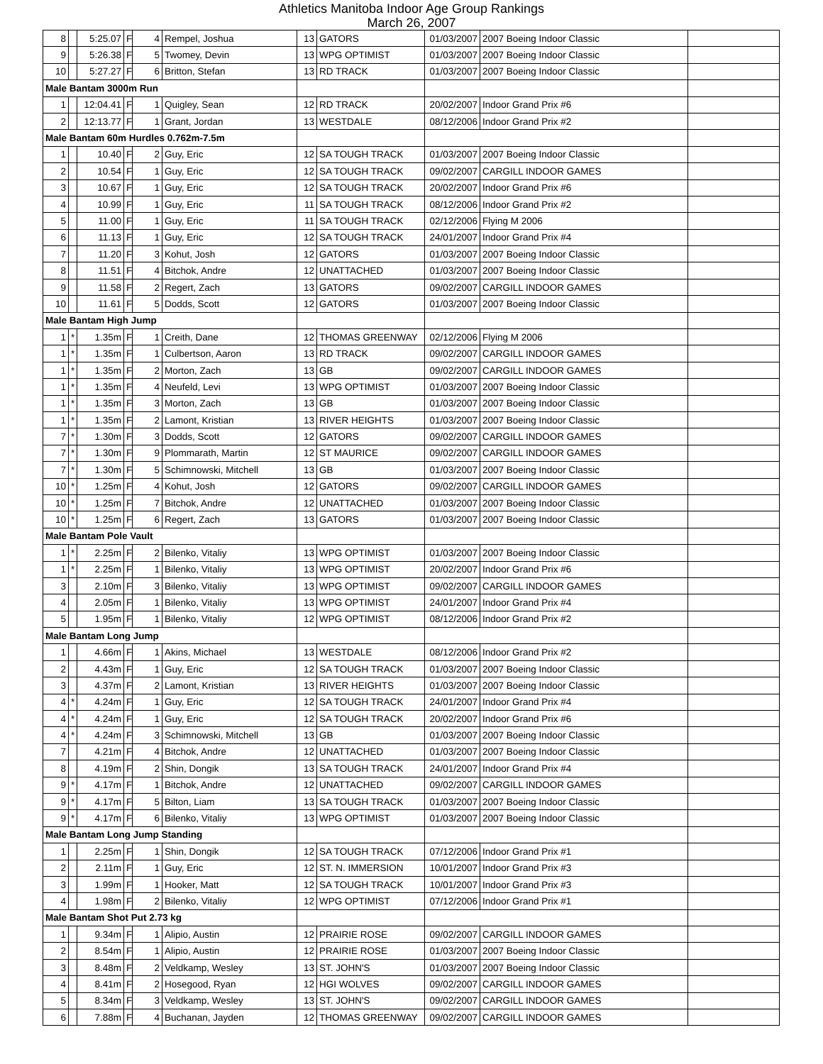Athletics Manitoba Indoor Age Group Rankings
March 26, 2007
| 8 | | 5:25.07 | F | 4 | Rempel, Joshua | 13 | GATORS | 01/03/2007 | 2007 Boeing Indoor Classic | |
| 9 | | 5:26.38 | F | 5 | Twomey, Devin | 13 | WPG OPTIMIST | 01/03/2007 | 2007 Boeing Indoor Classic | |
| 10 | | 5:27.27 | F | 6 | Britton, Stefan | 13 | RD TRACK | 01/03/2007 | 2007 Boeing Indoor Classic | |
| Male Bantam 3000m Run | | | | | | | | | | |
| 1 | | 12:04.41 | F | 1 | Quigley, Sean | 12 | RD TRACK | 20/02/2007 | Indoor Grand Prix #6 | |
| 2 | | 12:13.77 | F | 1 | Grant, Jordan | 13 | WESTDALE | 08/12/2006 | Indoor Grand Prix #2 | |
| Male Bantam 60m Hurdles 0.762m-7.5m | | | | | | | | | | |
| 1 | | 10.40 | F | 2 | Guy, Eric | 12 | SA TOUGH TRACK | 01/03/2007 | 2007 Boeing Indoor Classic | |
| 2 | | 10.54 | F | 1 | Guy, Eric | 12 | SA TOUGH TRACK | 09/02/2007 | CARGILL INDOOR GAMES | |
| 3 | | 10.67 | F | 1 | Guy, Eric | 12 | SA TOUGH TRACK | 20/02/2007 | Indoor Grand Prix #6 | |
| 4 | | 10.99 | F | 1 | Guy, Eric | 11 | SA TOUGH TRACK | 08/12/2006 | Indoor Grand Prix #2 | |
| 5 | | 11.00 | F | 1 | Guy, Eric | 11 | SA TOUGH TRACK | 02/12/2006 | Flying M 2006 | |
| 6 | | 11.13 | F | 1 | Guy, Eric | 12 | SA TOUGH TRACK | 24/01/2007 | Indoor Grand Prix #4 | |
| 7 | | 11.20 | F | 3 | Kohut, Josh | 12 | GATORS | 01/03/2007 | 2007 Boeing Indoor Classic | |
| 8 | | 11.51 | F | 4 | Bitchok, Andre | 12 | UNATTACHED | 01/03/2007 | 2007 Boeing Indoor Classic | |
| 9 | | 11.58 | F | 2 | Regert, Zach | 13 | GATORS | 09/02/2007 | CARGILL INDOOR GAMES | |
| 10 | | 11.61 | F | 5 | Dodds, Scott | 12 | GATORS | 01/03/2007 | 2007 Boeing Indoor Classic | |
| Male Bantam High Jump | | | | | | | | | | |
| 1 | * | 1.35m | F | 1 | Creith, Dane | 12 | THOMAS GREENWAY | 02/12/2006 | Flying M 2006 | |
| 1 | * | 1.35m | F | 1 | Culbertson, Aaron | 13 | RD TRACK | 09/02/2007 | CARGILL INDOOR GAMES | |
| 1 | * | 1.35m | F | 2 | Morton, Zach | 13 | GB | 09/02/2007 | CARGILL INDOOR GAMES | |
| 1 | * | 1.35m | F | 4 | Neufeld, Levi | 13 | WPG OPTIMIST | 01/03/2007 | 2007 Boeing Indoor Classic | |
| 1 | * | 1.35m | F | 3 | Morton, Zach | 13 | GB | 01/03/2007 | 2007 Boeing Indoor Classic | |
| 1 | * | 1.35m | F | 2 | Lamont, Kristian | 13 | RIVER HEIGHTS | 01/03/2007 | 2007 Boeing Indoor Classic | |
| 7 | * | 1.30m | F | 3 | Dodds, Scott | 12 | GATORS | 09/02/2007 | CARGILL INDOOR GAMES | |
| 7 | * | 1.30m | F | 9 | Plommarath, Martin | 12 | ST MAURICE | 09/02/2007 | CARGILL INDOOR GAMES | |
| 7 | * | 1.30m | F | 5 | Schimnowski, Mitchell | 13 | GB | 01/03/2007 | 2007 Boeing Indoor Classic | |
| 10 | * | 1.25m | F | 4 | Kohut, Josh | 12 | GATORS | 09/02/2007 | CARGILL INDOOR GAMES | |
| 10 | * | 1.25m | F | 7 | Bitchok, Andre | 12 | UNATTACHED | 01/03/2007 | 2007 Boeing Indoor Classic | |
| 10 | * | 1.25m | F | 6 | Regert, Zach | 13 | GATORS | 01/03/2007 | 2007 Boeing Indoor Classic | |
| Male Bantam Pole Vault | | | | | | | | | | |
| 1 | * | 2.25m | F | 2 | Bilenko, Vitaliy | 13 | WPG OPTIMIST | 01/03/2007 | 2007 Boeing Indoor Classic | |
| 1 | * | 2.25m | F | 1 | Bilenko, Vitaliy | 13 | WPG OPTIMIST | 20/02/2007 | Indoor Grand Prix #6 | |
| 3 | | 2.10m | F | 3 | Bilenko, Vitaliy | 13 | WPG OPTIMIST | 09/02/2007 | CARGILL INDOOR GAMES | |
| 4 | | 2.05m | F | 1 | Bilenko, Vitaliy | 13 | WPG OPTIMIST | 24/01/2007 | Indoor Grand Prix #4 | |
| 5 | | 1.95m | F | 1 | Bilenko, Vitaliy | 12 | WPG OPTIMIST | 08/12/2006 | Indoor Grand Prix #2 | |
| Male Bantam Long Jump | | | | | | | | | | |
| 1 | | 4.66m | F | 1 | Akins, Michael | 13 | WESTDALE | 08/12/2006 | Indoor Grand Prix #2 | |
| 2 | | 4.43m | F | 1 | Guy, Eric | 12 | SA TOUGH TRACK | 01/03/2007 | 2007 Boeing Indoor Classic | |
| 3 | | 4.37m | F | 2 | Lamont, Kristian | 13 | RIVER HEIGHTS | 01/03/2007 | 2007 Boeing Indoor Classic | |
| 4 | * | 4.24m | F | 1 | Guy, Eric | 12 | SA TOUGH TRACK | 24/01/2007 | Indoor Grand Prix #4 | |
| 4 | * | 4.24m | F | 1 | Guy, Eric | 12 | SA TOUGH TRACK | 20/02/2007 | Indoor Grand Prix #6 | |
| 4 | * | 4.24m | F | 3 | Schimnowski, Mitchell | 13 | GB | 01/03/2007 | 2007 Boeing Indoor Classic | |
| 7 | | 4.21m | F | 4 | Bitchok, Andre | 12 | UNATTACHED | 01/03/2007 | 2007 Boeing Indoor Classic | |
| 8 | | 4.19m | F | 2 | Shin, Dongik | 13 | SA TOUGH TRACK | 24/01/2007 | Indoor Grand Prix #4 | |
| 9 | * | 4.17m | F | 1 | Bitchok, Andre | 12 | UNATTACHED | 09/02/2007 | CARGILL INDOOR GAMES | |
| 9 | * | 4.17m | F | 5 | Bilton, Liam | 13 | SA TOUGH TRACK | 01/03/2007 | 2007 Boeing Indoor Classic | |
| 9 | * | 4.17m | F | 6 | Bilenko, Vitaliy | 13 | WPG OPTIMIST | 01/03/2007 | 2007 Boeing Indoor Classic | |
| Male Bantam Long Jump Standing | | | | | | | | | | |
| 1 | | 2.25m | F | 1 | Shin, Dongik | 12 | SA TOUGH TRACK | 07/12/2006 | Indoor Grand Prix #1 | |
| 2 | | 2.11m | F | 1 | Guy, Eric | 12 | ST. N. IMMERSION | 10/01/2007 | Indoor Grand Prix #3 | |
| 3 | | 1.99m | F | 1 | Hooker, Matt | 12 | SA TOUGH TRACK | 10/01/2007 | Indoor Grand Prix #3 | |
| 4 | | 1.98m | F | 2 | Bilenko, Vitaliy | 12 | WPG OPTIMIST | 07/12/2006 | Indoor Grand Prix #1 | |
| Male Bantam Shot Put 2.73 kg | | | | | | | | | | |
| 1 | | 9.34m | F | 1 | Alipio, Austin | 12 | PRAIRIE ROSE | 09/02/2007 | CARGILL INDOOR GAMES | |
| 2 | | 8.54m | F | 1 | Alipio, Austin | 12 | PRAIRIE ROSE | 01/03/2007 | 2007 Boeing Indoor Classic | |
| 3 | | 8.48m | F | 2 | Veldkamp, Wesley | 13 | ST. JOHN'S | 01/03/2007 | 2007 Boeing Indoor Classic | |
| 4 | | 8.41m | F | 2 | Hosegood, Ryan | 12 | HGI WOLVES | 09/02/2007 | CARGILL INDOOR GAMES | |
| 5 | | 8.34m | F | 3 | Veldkamp, Wesley | 13 | ST. JOHN'S | 09/02/2007 | CARGILL INDOOR GAMES | |
| 6 | | 7.88m | F | 4 | Buchanan, Jayden | 12 | THOMAS GREENWAY | 09/02/2007 | CARGILL INDOOR GAMES | |